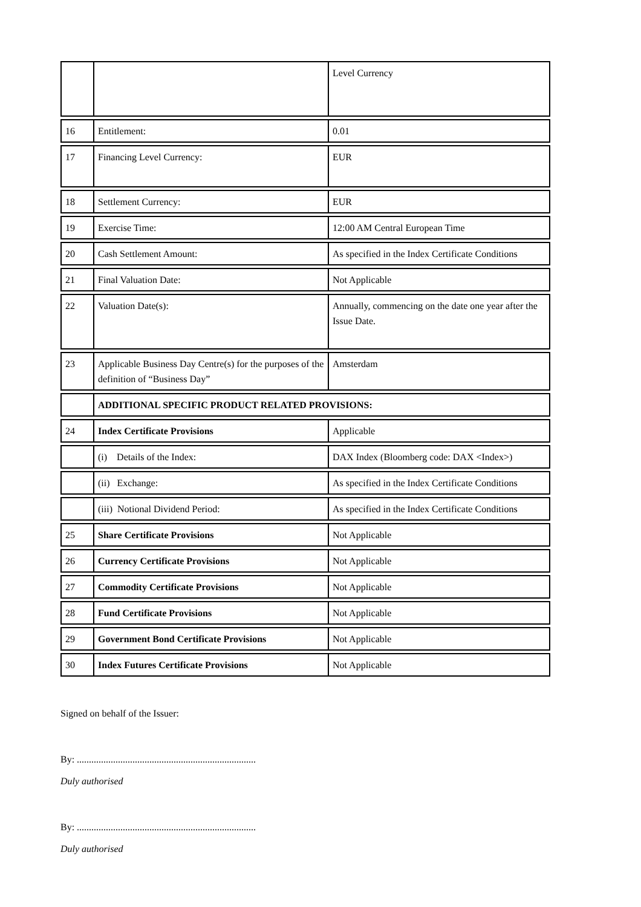| | | Level Currency |
| 16 | Entitlement: | 0.01 |
| 17 | Financing Level Currency: | EUR |
| 18 | Settlement Currency: | EUR |
| 19 | Exercise Time: | 12:00 AM Central European Time |
| 20 | Cash Settlement Amount: | As specified in the Index Certificate Conditions |
| 21 | Final Valuation Date: | Not Applicable |
| 22 | Valuation Date(s): | Annually, commencing on the date one year after the Issue Date. |
| 23 | Applicable Business Day Centre(s) for the purposes of the definition of “Business Day” | Amsterdam |
| | ADDITIONAL SPECIFIC PRODUCT RELATED PROVISIONS: | |
| 24 | Index Certificate Provisions | Applicable |
| | (i) Details of the Index: | DAX Index (Bloomberg code: DAX <Index>) |
| | (ii) Exchange: | As specified in the Index Certificate Conditions |
| | (iii) Notional Dividend Period: | As specified in the Index Certificate Conditions |
| 25 | Share Certificate Provisions | Not Applicable |
| 26 | Currency Certificate Provisions | Not Applicable |
| 27 | Commodity Certificate Provisions | Not Applicable |
| 28 | Fund Certificate Provisions | Not Applicable |
| 29 | Government Bond Certificate Provisions | Not Applicable |
| 30 | Index Futures Certificate Provisions | Not Applicable |
Signed on behalf of the Issuer:
By: ..........................................................................
Duly authorised
By: ..........................................................................
Duly authorised